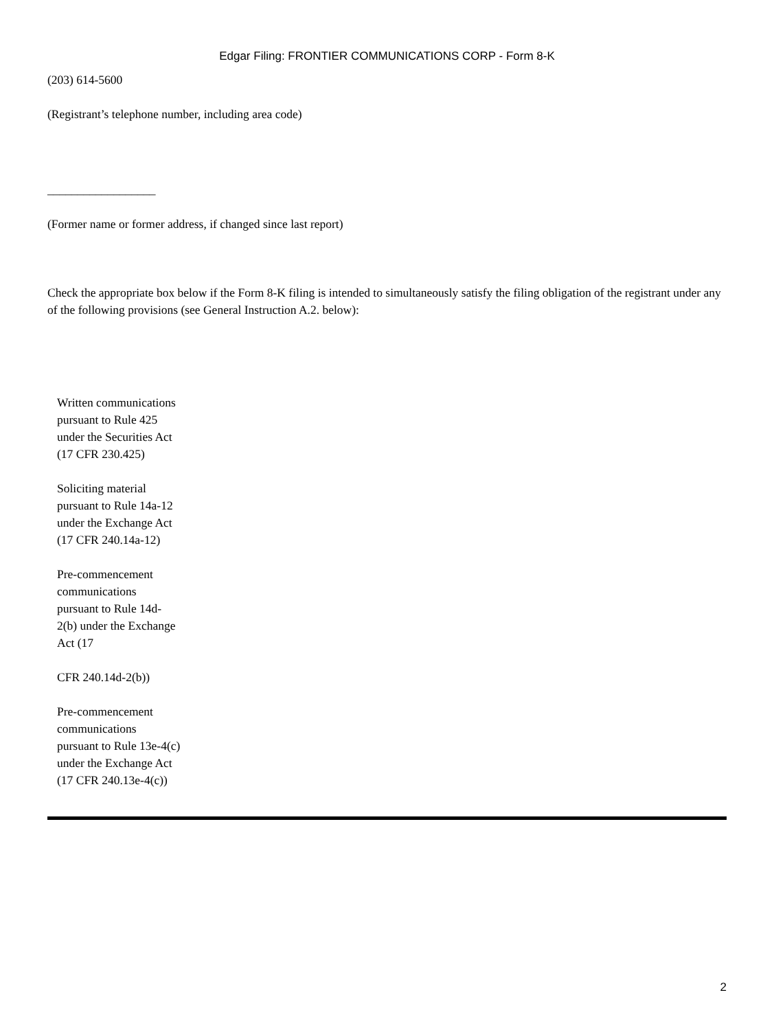Edgar Filing: FRONTIER COMMUNICATIONS CORP - Form 8-K
(203) 614-5600
(Registrant’s telephone number, including area code)
__________________
(Former name or former address, if changed since last report)
Check the appropriate box below if the Form 8-K filing is intended to simultaneously satisfy the filing obligation of the registrant under any of the following provisions (see General Instruction A.2. below):
Written communications pursuant to Rule 425 under the Securities Act (17 CFR 230.425)
Soliciting material pursuant to Rule 14a-12 under the Exchange Act (17 CFR 240.14a-12)
Pre-commencement communications pursuant to Rule 14d-2(b) under the Exchange Act (17
CFR 240.14d-2(b))
Pre-commencement communications pursuant to Rule 13e-4(c) under the Exchange Act (17 CFR 240.13e-4(c))
2